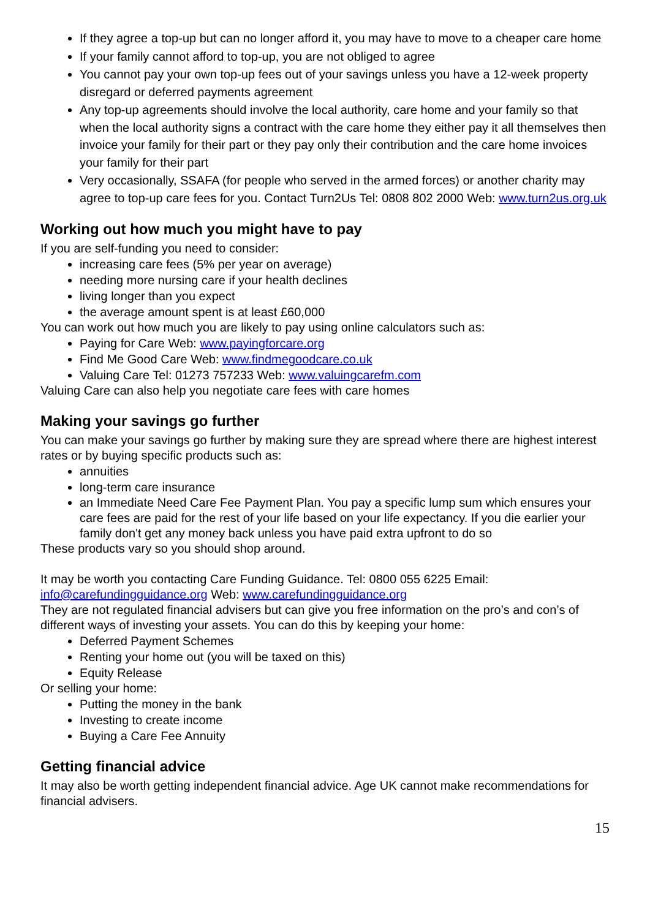If they agree a top-up but can no longer afford it, you may have to move to a cheaper care home
If your family cannot afford to top-up, you are not obliged to agree
You cannot pay your own top-up fees out of your savings unless you have a 12-week property disregard or deferred payments agreement
Any top-up agreements should involve the local authority, care home and your family so that when the local authority signs a contract with the care home they either pay it all themselves then invoice your family for their part or they pay only their contribution and the care home invoices your family for their part
Very occasionally, SSAFA (for people who served in the armed forces) or another charity may agree to top-up care fees for you. Contact Turn2Us Tel: 0808 802 2000 Web: www.turn2us.org.uk
Working out how much you might have to pay
If you are self-funding you need to consider:
increasing care fees (5% per year on average)
needing more nursing care if your health declines
living longer than you expect
the average amount spent is at least £60,000
You can work out how much you are likely to pay using online calculators such as:
Paying for Care Web: www.payingforcare.org
Find Me Good Care Web: www.findmegoodcare.co.uk
Valuing Care Tel: 01273 757233 Web: www.valuingcarefm.com
Valuing Care can also help you negotiate care fees with care homes
Making your savings go further
You can make your savings go further by making sure they are spread where there are highest interest rates or by buying specific products such as:
annuities
long-term care insurance
an Immediate Need Care Fee Payment Plan. You pay a specific lump sum which ensures your care fees are paid for the rest of your life based on your life expectancy. If you die earlier your family don't get any money back unless you have paid extra upfront to do so
These products vary so you should shop around.
It may be worth you contacting Care Funding Guidance. Tel: 0800 055 6225 Email: info@carefundingguidance.org Web: www.carefundingguidance.org
They are not regulated financial advisers but can give you free information on the pro’s and con’s of different ways of investing your assets. You can do this by keeping your home:
Deferred Payment Schemes
Renting your home out (you will be taxed on this)
Equity Release
Or selling your home:
Putting the money in the bank
Investing to create income
Buying a Care Fee Annuity
Getting financial advice
It may also be worth getting independent financial advice. Age UK cannot make recommendations for financial advisers.
15